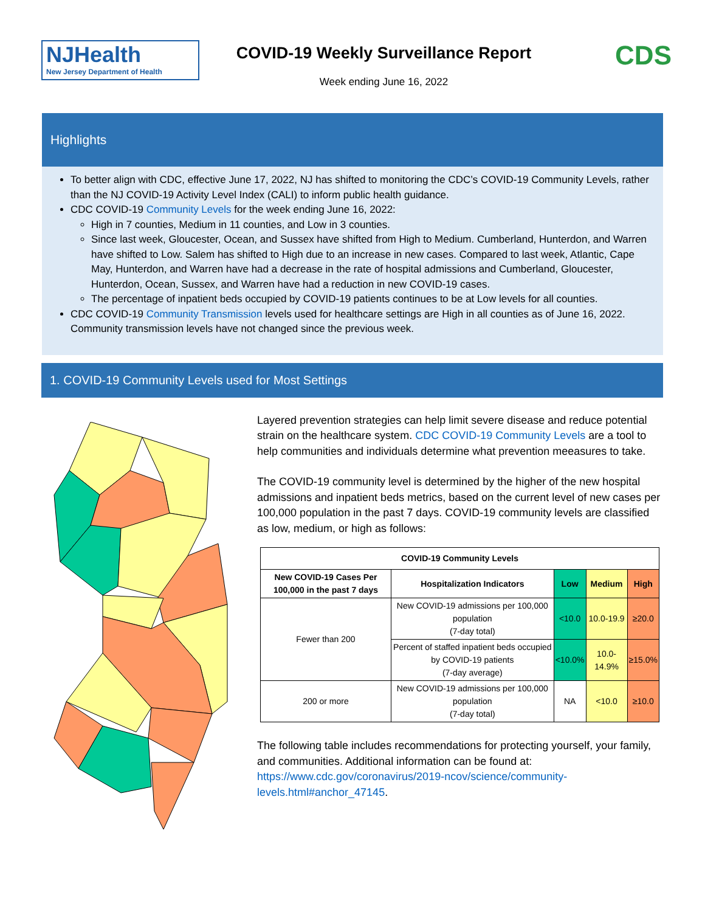NJHealth
New Jersey Department of Health
COVID-19 Weekly Surveillance Report
Week ending June 16, 2022
CDS
Highlights
To better align with CDC, effective June 17, 2022, NJ has shifted to monitoring the CDC’s COVID-19 Community Levels, rather than the NJ COVID-19 Activity Level Index (CALI) to inform public health guidance.
CDC COVID-19 Community Levels for the week ending June 16, 2022:
High in 7 counties, Medium in 11 counties, and Low in 3 counties.
Since last week, Gloucester, Ocean, and Sussex have shifted from High to Medium. Cumberland, Hunterdon, and Warren have shifted to Low. Salem has shifted to High due to an increase in new cases. Compared to last week, Atlantic, Cape May, Hunterdon, and Warren have had a decrease in the rate of hospital admissions and Cumberland, Gloucester, Hunterdon, Ocean, Sussex, and Warren have had a reduction in new COVID-19 cases.
The percentage of inpatient beds occupied by COVID-19 patients continues to be at Low levels for all counties.
CDC COVID-19 Community Transmission levels used for healthcare settings are High in all counties as of June 16, 2022. Community transmission levels have not changed since the previous week.
1. COVID-19 Community Levels used for Most Settings
Layered prevention strategies can help limit severe disease and reduce potential strain on the healthcare system. CDC COVID-19 Community Levels are a tool to help communities and individuals determine what prevention meeasures to take.
The COVID-19 community level is determined by the higher of the new hospital admissions and inpatient beds metrics, based on the current level of new cases per 100,000 population in the past 7 days. COVID-19 community levels are classified as low, medium, or high as follows:
| COVID-19 Community Levels | | | | |
| --- | --- | --- | --- | --- |
| New COVID-19 Cases Per 100,000 in the past 7 days | Hospitalization Indicators | Low | Medium | High |
| Fewer than 200 | New COVID-19 admissions per 100,000 population (7-day total) | <10.0 | 10.0-19.9 | ≥20.0 |
| | Percent of staffed inpatient beds occupied by COVID-19 patients (7-day average) | <10.0% | 10.0-14.9% | ≥15.0% |
| 200 or more | New COVID-19 admissions per 100,000 population (7-day total) | NA | <10.0 | ≥10.0 |
The following table includes recommendations for protecting yourself, your family, and communities. Additional information can be found at: https://www.cdc.gov/coronavirus/2019-ncov/science/community-levels.html#anchor_47145.